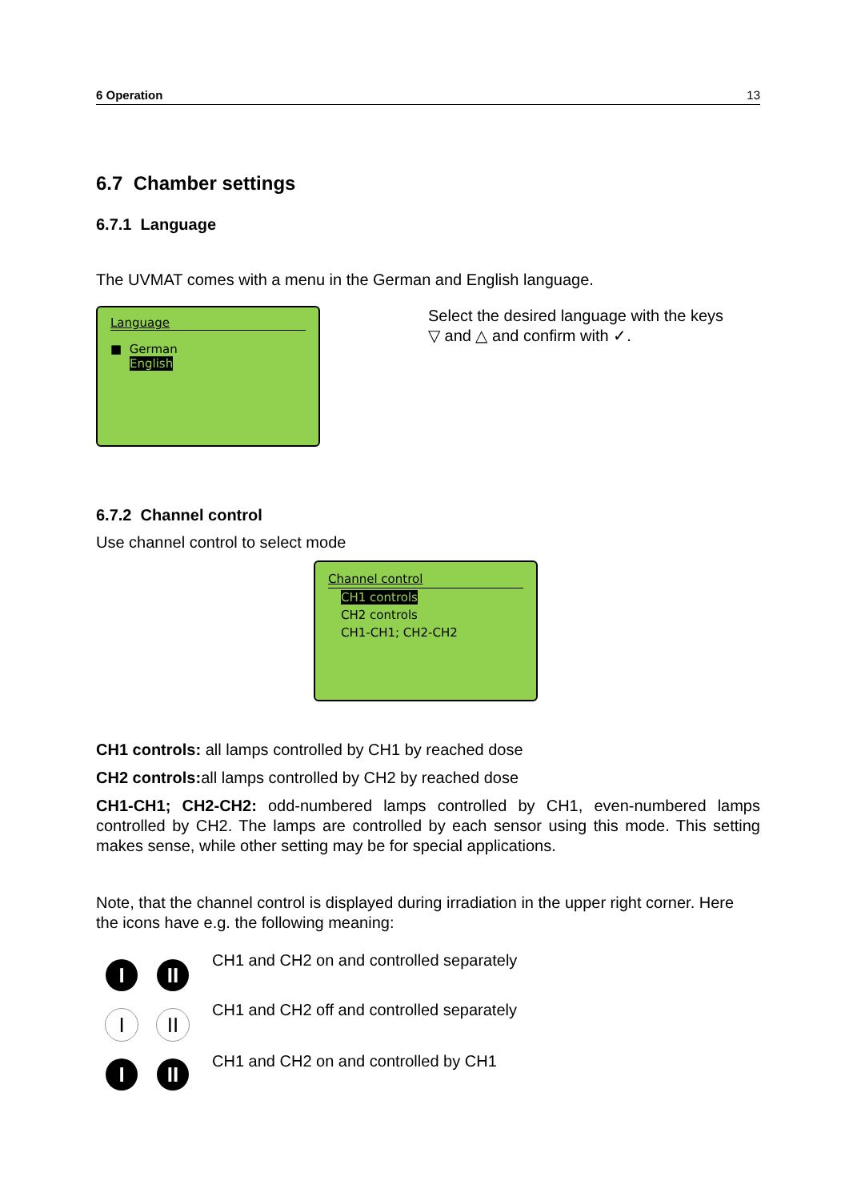6 Operation 13
6.7 Chamber settings
6.7.1 Language
The UVMAT comes with a menu in the German and English language.
Language
■ German
English
Select the desired language with the keys
▽ and △ and confirm with ✓.
6.7.2 Channel control
Use channel control to select mode
Channel control
CH1 controls
CH2 controls
CH1-CH1; CH2-CH2
CH1 controls: all lamps controlled by CH1 by reached dose
CH2 controls: all lamps controlled by CH2 by reached dose
CH1-CH1; CH2-CH2: odd-numbered lamps controlled by CH1, even-numbered lamps controlled by CH2. The lamps are controlled by each sensor using this mode. This setting makes sense, while other setting may be for special applications.
Note, that the channel control is displayed during irradiation in the upper right corner. Here the icons have e.g. the following meaning:
I II
I II
I II
CH1 and CH2 on and controlled separately
CH1 and CH2 off and controlled separately
CH1 and CH2 on and controlled by CH1